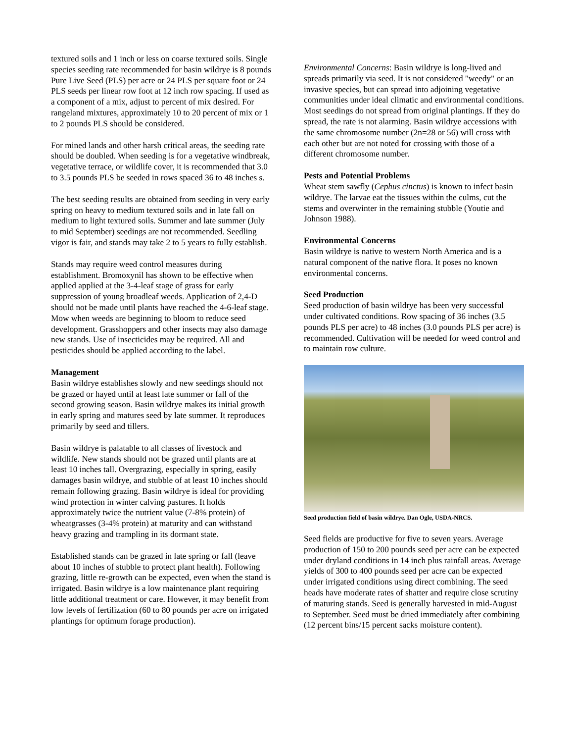textured soils and 1 inch or less on coarse textured soils. Single species seeding rate recommended for basin wildrye is 8 pounds Pure Live Seed (PLS) per acre or 24 PLS per square foot or 24 PLS seeds per linear row foot at 12 inch row spacing. If used as a component of a mix, adjust to percent of mix desired. For rangeland mixtures, approximately 10 to 20 percent of mix or 1 to 2 pounds PLS should be considered.
For mined lands and other harsh critical areas, the seeding rate should be doubled. When seeding is for a vegetative windbreak, vegetative terrace, or wildlife cover, it is recommended that 3.0 to 3.5 pounds PLS be seeded in rows spaced 36 to 48 inches s.
The best seeding results are obtained from seeding in very early spring on heavy to medium textured soils and in late fall on medium to light textured soils. Summer and late summer (July to mid September) seedings are not recommended. Seedling vigor is fair, and stands may take 2 to 5 years to fully establish.
Stands may require weed control measures during establishment. Bromoxynil has shown to be effective when applied applied at the 3-4-leaf stage of grass for early suppression of young broadleaf weeds. Application of 2,4-D should not be made until plants have reached the 4-6-leaf stage. Mow when weeds are beginning to bloom to reduce seed development. Grasshoppers and other insects may also damage new stands. Use of insecticides may be required. All and pesticides should be applied according to the label.
Management
Basin wildrye establishes slowly and new seedings should not be grazed or hayed until at least late summer or fall of the second growing season. Basin wildrye makes its initial growth in early spring and matures seed by late summer. It reproduces primarily by seed and tillers.
Basin wildrye is palatable to all classes of livestock and wildlife. New stands should not be grazed until plants are at least 10 inches tall. Overgrazing, especially in spring, easily damages basin wildrye, and stubble of at least 10 inches should remain following grazing. Basin wildrye is ideal for providing wind protection in winter calving pastures. It holds approximately twice the nutrient value (7-8% protein) of wheatgrasses (3-4% protein) at maturity and can withstand heavy grazing and trampling in its dormant state.
Established stands can be grazed in late spring or fall (leave about 10 inches of stubble to protect plant health). Following grazing, little re-growth can be expected, even when the stand is irrigated. Basin wildrye is a low maintenance plant requiring little additional treatment or care. However, it may benefit from low levels of fertilization (60 to 80 pounds per acre on irrigated plantings for optimum forage production).
Environmental Concerns: Basin wildrye is long-lived and spreads primarily via seed. It is not considered "weedy" or an invasive species, but can spread into adjoining vegetative communities under ideal climatic and environmental conditions. Most seedings do not spread from original plantings. If they do spread, the rate is not alarming. Basin wildrye accessions with the same chromosome number (2n=28 or 56) will cross with each other but are not noted for crossing with those of a different chromosome number.
Pests and Potential Problems
Wheat stem sawfly (Cephus cinctus) is known to infect basin wildrye. The larvae eat the tissues within the culms, cut the stems and overwinter in the remaining stubble (Youtie and Johnson 1988).
Environmental Concerns
Basin wildrye is native to western North America and is a natural component of the native flora. It poses no known environmental concerns.
Seed Production
Seed production of basin wildrye has been very successful under cultivated conditions. Row spacing of 36 inches (3.5 pounds PLS per acre) to 48 inches (3.0 pounds PLS per acre) is recommended. Cultivation will be needed for weed control and to maintain row culture.
Seed production field of basin wildrye. Dan Ogle, USDA-NRCS.
Seed fields are productive for five to seven years. Average production of 150 to 200 pounds seed per acre can be expected under dryland conditions in 14 inch plus rainfall areas. Average yields of 300 to 400 pounds seed per acre can be expected under irrigated conditions using direct combining. The seed heads have moderate rates of shatter and require close scrutiny of maturing stands. Seed is generally harvested in mid-August to September. Seed must be dried immediately after combining (12 percent bins/15 percent sacks moisture content).